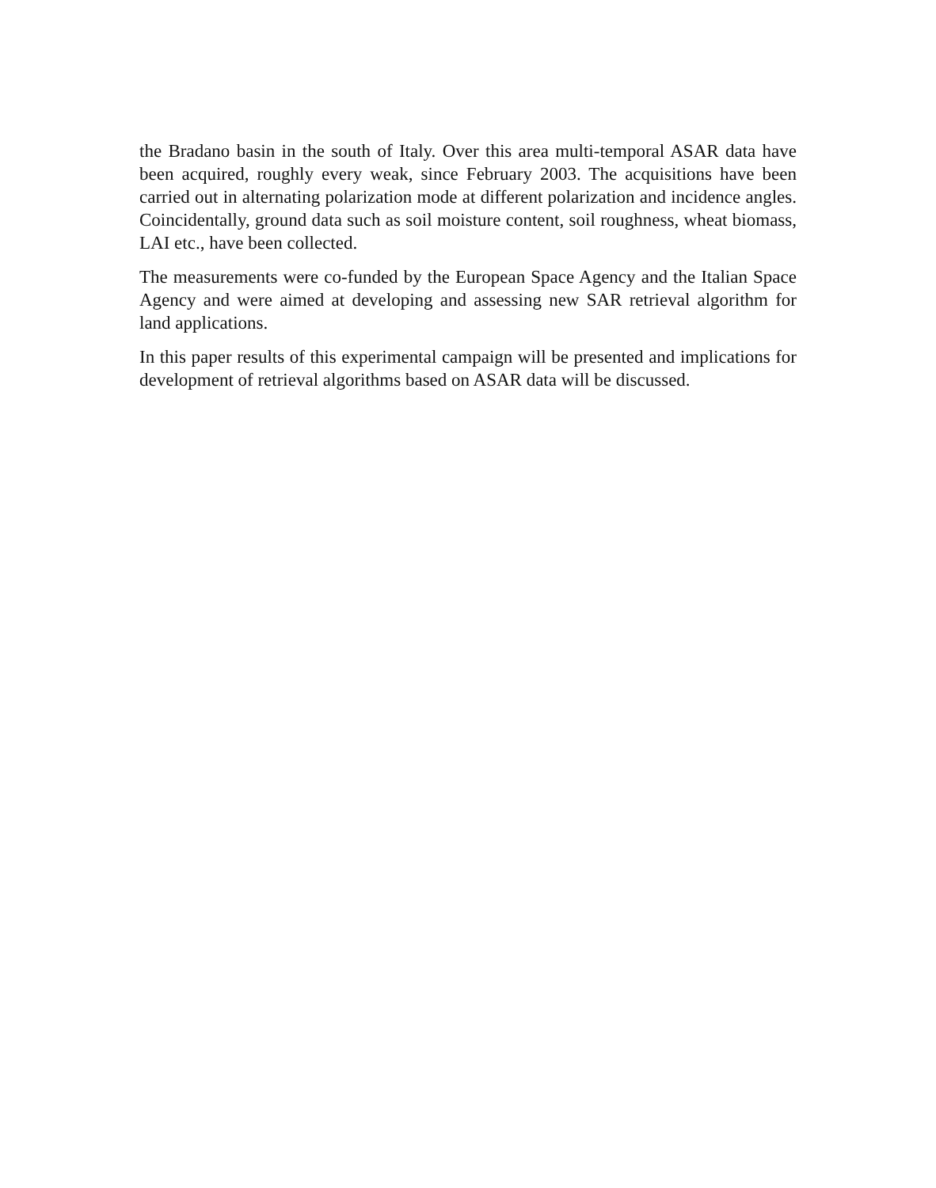the Bradano basin in the south of Italy. Over this area multi-temporal ASAR data have been acquired, roughly every weak, since February 2003. The acquisitions have been carried out in alternating polarization mode at different polarization and incidence angles. Coincidentally, ground data such as soil moisture content, soil roughness, wheat biomass, LAI etc., have been collected.
The measurements were co-funded by the European Space Agency and the Italian Space Agency and were aimed at developing and assessing new SAR retrieval algorithm for land applications.
In this paper results of this experimental campaign will be presented and implications for development of retrieval algorithms based on ASAR data will be discussed.